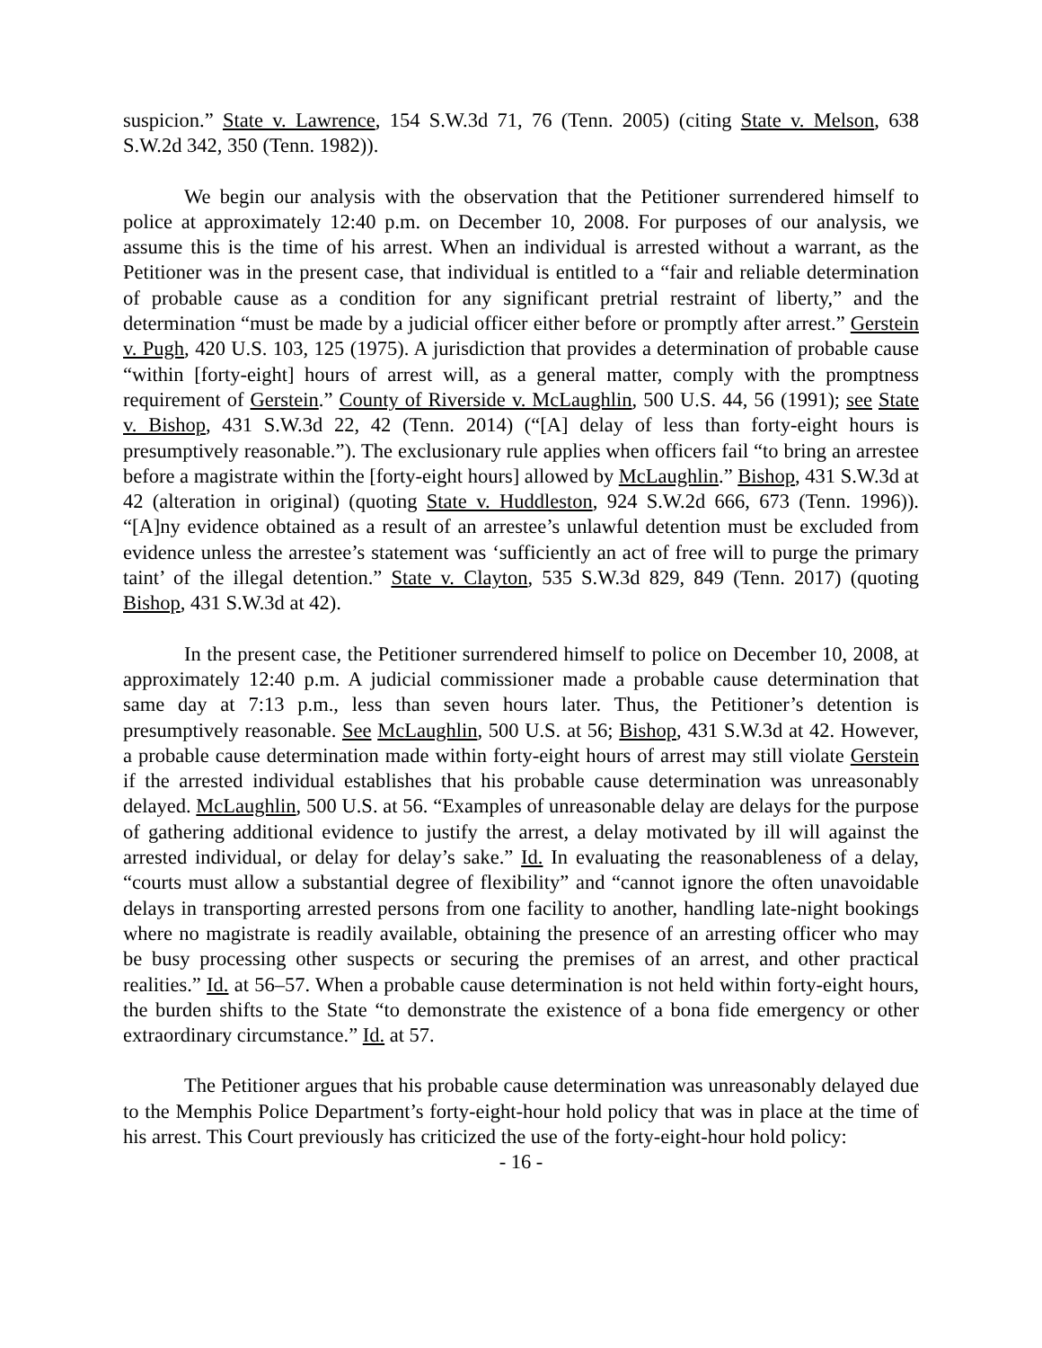suspicion.” State v. Lawrence, 154 S.W.3d 71, 76 (Tenn. 2005) (citing State v. Melson, 638 S.W.2d 342, 350 (Tenn. 1982)).
We begin our analysis with the observation that the Petitioner surrendered himself to police at approximately 12:40 p.m. on December 10, 2008. For purposes of our analysis, we assume this is the time of his arrest. When an individual is arrested without a warrant, as the Petitioner was in the present case, that individual is entitled to a “fair and reliable determination of probable cause as a condition for any significant pretrial restraint of liberty,” and the determination “must be made by a judicial officer either before or promptly after arrest.” Gerstein v. Pugh, 420 U.S. 103, 125 (1975). A jurisdiction that provides a determination of probable cause “within [forty-eight] hours of arrest will, as a general matter, comply with the promptness requirement of Gerstein.” County of Riverside v. McLaughlin, 500 U.S. 44, 56 (1991); see State v. Bishop, 431 S.W.3d 22, 42 (Tenn. 2014) (“[A] delay of less than forty-eight hours is presumptively reasonable.”). The exclusionary rule applies when officers fail “to bring an arrestee before a magistrate within the [forty-eight hours] allowed by McLaughlin.” Bishop, 431 S.W.3d at 42 (alteration in original) (quoting State v. Huddleston, 924 S.W.2d 666, 673 (Tenn. 1996)). “[A]ny evidence obtained as a result of an arrestee’s unlawful detention must be excluded from evidence unless the arrestee’s statement was ‘sufficiently an act of free will to purge the primary taint’ of the illegal detention.” State v. Clayton, 535 S.W.3d 829, 849 (Tenn. 2017) (quoting Bishop, 431 S.W.3d at 42).
In the present case, the Petitioner surrendered himself to police on December 10, 2008, at approximately 12:40 p.m. A judicial commissioner made a probable cause determination that same day at 7:13 p.m., less than seven hours later. Thus, the Petitioner’s detention is presumptively reasonable. See McLaughlin, 500 U.S. at 56; Bishop, 431 S.W.3d at 42. However, a probable cause determination made within forty-eight hours of arrest may still violate Gerstein if the arrested individual establishes that his probable cause determination was unreasonably delayed. McLaughlin, 500 U.S. at 56. “Examples of unreasonable delay are delays for the purpose of gathering additional evidence to justify the arrest, a delay motivated by ill will against the arrested individual, or delay for delay’s sake.” Id. In evaluating the reasonableness of a delay, “courts must allow a substantial degree of flexibility” and “cannot ignore the often unavoidable delays in transporting arrested persons from one facility to another, handling late-night bookings where no magistrate is readily available, obtaining the presence of an arresting officer who may be busy processing other suspects or securing the premises of an arrest, and other practical realities.” Id. at 56–57. When a probable cause determination is not held within forty-eight hours, the burden shifts to the State “to demonstrate the existence of a bona fide emergency or other extraordinary circumstance.” Id. at 57.
The Petitioner argues that his probable cause determination was unreasonably delayed due to the Memphis Police Department’s forty-eight-hour hold policy that was in place at the time of his arrest. This Court previously has criticized the use of the forty-eight-hour hold policy:
- 16 -